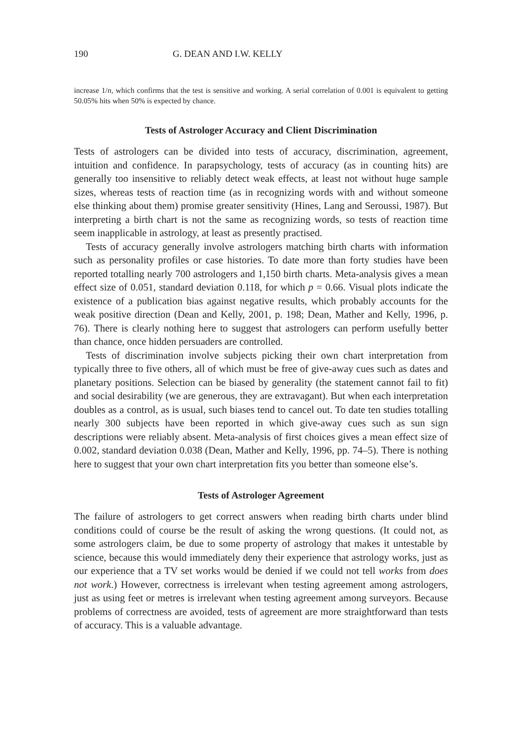190 G. DEAN AND I.W. KELLY
increase 1/n, which confirms that the test is sensitive and working. A serial correlation of 0.001 is equivalent to getting 50.05% hits when 50% is expected by chance.
Tests of Astrologer Accuracy and Client Discrimination
Tests of astrologers can be divided into tests of accuracy, discrimination, agreement, intuition and confidence. In parapsychology, tests of accuracy (as in counting hits) are generally too insensitive to reliably detect weak effects, at least not without huge sample sizes, whereas tests of reaction time (as in recognizing words with and without someone else thinking about them) promise greater sensitivity (Hines, Lang and Seroussi, 1987). But interpreting a birth chart is not the same as recognizing words, so tests of reaction time seem inapplicable in astrology, at least as presently practised.
Tests of accuracy generally involve astrologers matching birth charts with information such as personality profiles or case histories. To date more than forty studies have been reported totalling nearly 700 astrologers and 1,150 birth charts. Meta-analysis gives a mean effect size of 0.051, standard deviation 0.118, for which p = 0.66. Visual plots indicate the existence of a publication bias against negative results, which probably accounts for the weak positive direction (Dean and Kelly, 2001, p. 198; Dean, Mather and Kelly, 1996, p. 76). There is clearly nothing here to suggest that astrologers can perform usefully better than chance, once hidden persuaders are controlled.
Tests of discrimination involve subjects picking their own chart interpretation from typically three to five others, all of which must be free of give-away cues such as dates and planetary positions. Selection can be biased by generality (the statement cannot fail to fit) and social desirability (we are generous, they are extravagant). But when each interpretation doubles as a control, as is usual, such biases tend to cancel out. To date ten studies totalling nearly 300 subjects have been reported in which give-away cues such as sun sign descriptions were reliably absent. Meta-analysis of first choices gives a mean effect size of 0.002, standard deviation 0.038 (Dean, Mather and Kelly, 1996, pp. 74–5). There is nothing here to suggest that your own chart interpretation fits you better than someone else’s.
Tests of Astrologer Agreement
The failure of astrologers to get correct answers when reading birth charts under blind conditions could of course be the result of asking the wrong questions. (It could not, as some astrologers claim, be due to some property of astrology that makes it untestable by science, because this would immediately deny their experience that astrology works, just as our experience that a TV set works would be denied if we could not tell works from does not work.) However, correctness is irrelevant when testing agreement among astrologers, just as using feet or metres is irrelevant when testing agreement among surveyors. Because problems of correctness are avoided, tests of agreement are more straightforward than tests of accuracy. This is a valuable advantage.